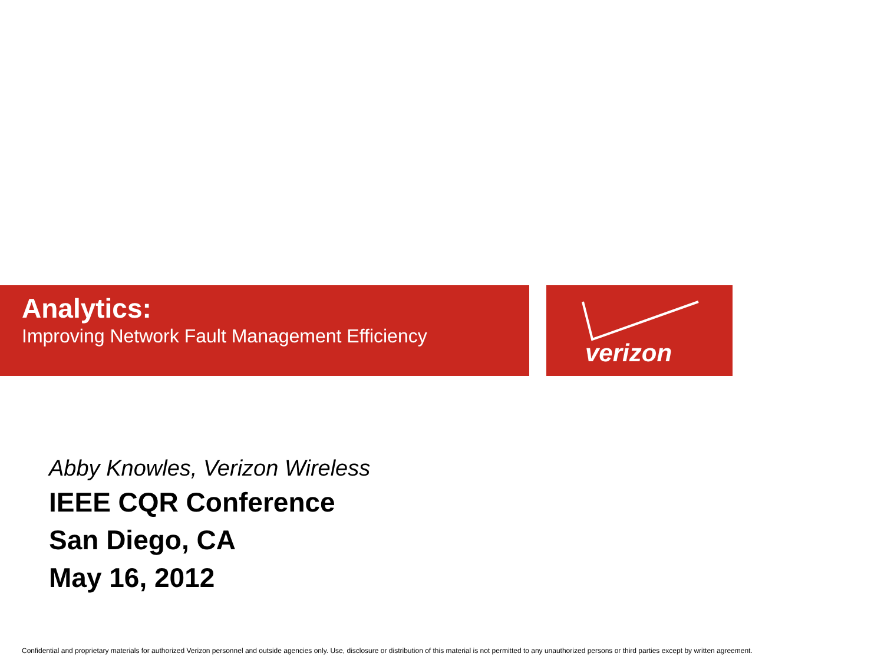verizon
Analytics:
Improving Network Fault Management Efficiency
Abby Knowles, Verizon Wireless
IEEE CQR Conference
San Diego, CA
May 16, 2012
Confidential and proprietary materials for authorized Verizon personnel and outside agencies only. Use, disclosure or distribution of this material is not permitted to any unauthorized persons or third parties except by written agreement.